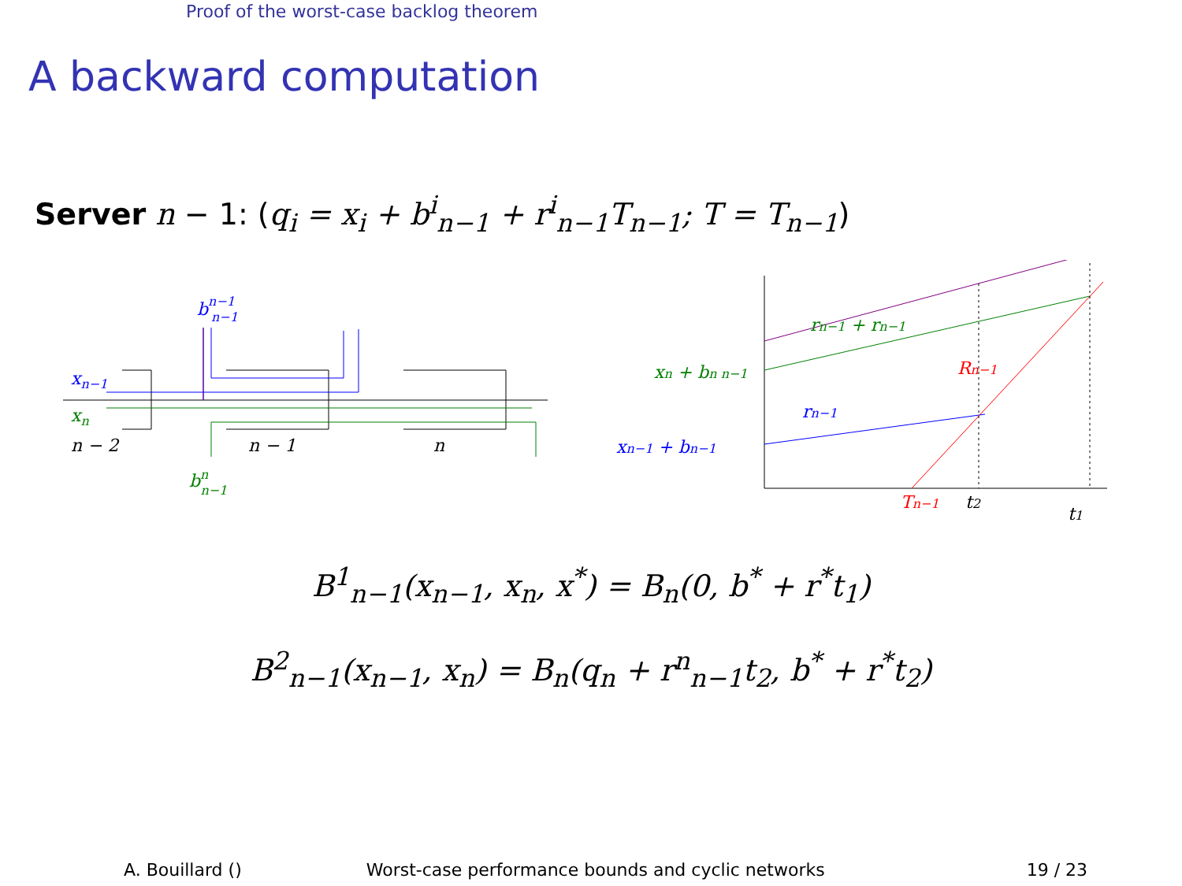Proof of the worst-case backlog theorem
A backward computation
Server n − 1: (q<sub>i</sub> = x<sub>i</sub> + b<sup>i</sup><sub>n−1</sub> + r<sup>i</sup><sub>n−1</sub>T<sub>n−1</sub>; T = T<sub>n−1</sub>)
xn−1
xn
n − 2
n − 1
n
bn−1n−1
bnn−1
xn + bn n−1
xn−1 + bn−1
rn−1 + rn−1
rn−1
Rn−1
Tn−1
t2
t1
B<sup>1</sup><sub>n−1</sub>(x<sub>n−1</sub>, x<sub>n</sub>, x<sup>*</sup>) = B<sub>n</sub>(0, b<sup>*</sup> + r<sup>*</sup>t<sub>1</sub>)
B<sup>2</sup><sub>n−1</sub>(x<sub>n−1</sub>, x<sub>n</sub>) = B<sub>n</sub>(q<sub>n</sub> + r<sup>n</sup><sub>n−1</sub>t<sub>2</sub>, b<sup>*</sup> + r<sup>*</sup>t<sub>2</sub>)
A. Bouillard () Worst-case performance bounds and cyclic networks 19 / 23